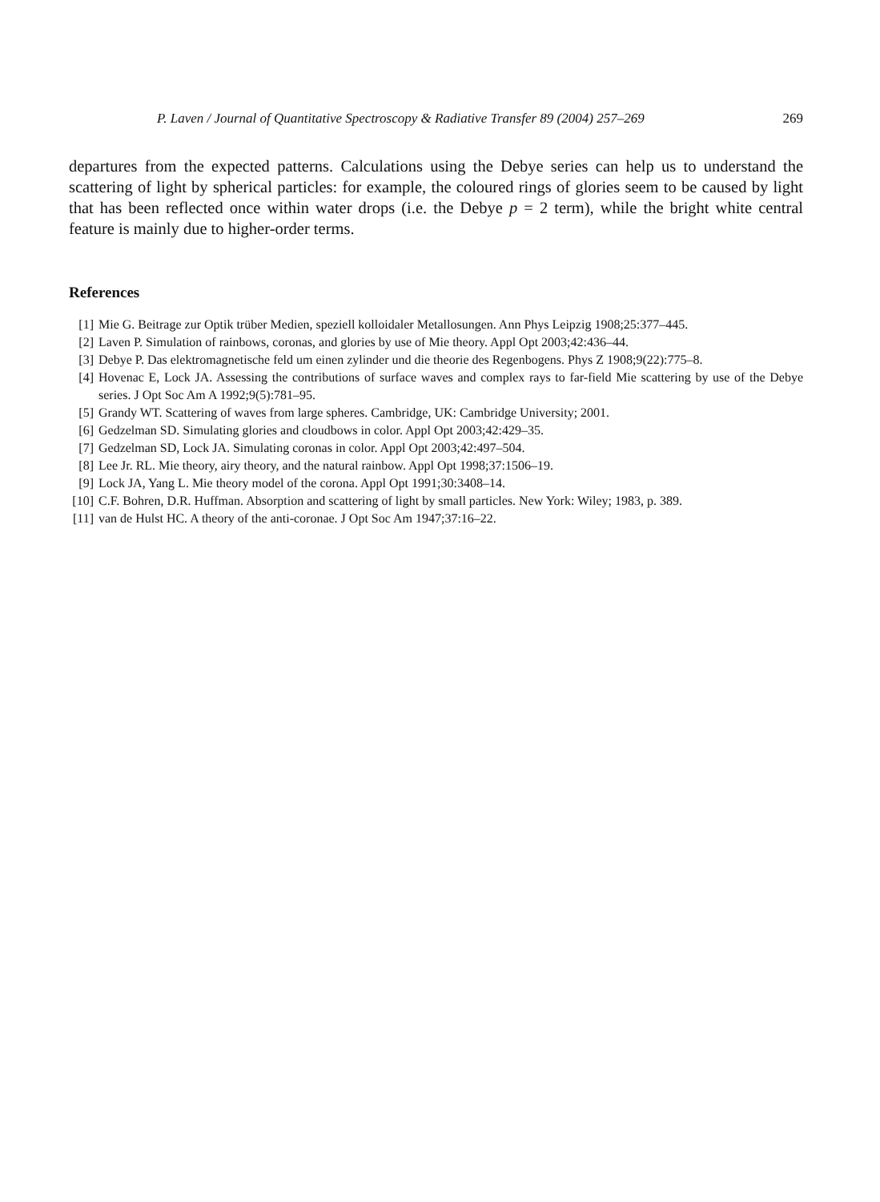P. Laven / Journal of Quantitative Spectroscopy & Radiative Transfer 89 (2004) 257–269 269
departures from the expected patterns. Calculations using the Debye series can help us to understand the scattering of light by spherical particles: for example, the coloured rings of glories seem to be caused by light that has been reflected once within water drops (i.e. the Debye p = 2 term), while the bright white central feature is mainly due to higher-order terms.
References
[1] Mie G. Beitrage zur Optik trüber Medien, speziell kolloidaler Metallosungen. Ann Phys Leipzig 1908;25:377–445.
[2] Laven P. Simulation of rainbows, coronas, and glories by use of Mie theory. Appl Opt 2003;42:436–44.
[3] Debye P. Das elektromagnetische feld um einen zylinder und die theorie des Regenbogens. Phys Z 1908;9(22):775–8.
[4] Hovenac E, Lock JA. Assessing the contributions of surface waves and complex rays to far-field Mie scattering by use of the Debye series. J Opt Soc Am A 1992;9(5):781–95.
[5] Grandy WT. Scattering of waves from large spheres. Cambridge, UK: Cambridge University; 2001.
[6] Gedzelman SD. Simulating glories and cloudbows in color. Appl Opt 2003;42:429–35.
[7] Gedzelman SD, Lock JA. Simulating coronas in color. Appl Opt 2003;42:497–504.
[8] Lee Jr. RL. Mie theory, airy theory, and the natural rainbow. Appl Opt 1998;37:1506–19.
[9] Lock JA, Yang L. Mie theory model of the corona. Appl Opt 1991;30:3408–14.
[10] C.F. Bohren, D.R. Huffman. Absorption and scattering of light by small particles. New York: Wiley; 1983, p. 389.
[11] van de Hulst HC. A theory of the anti-coronae. J Opt Soc Am 1947;37:16–22.